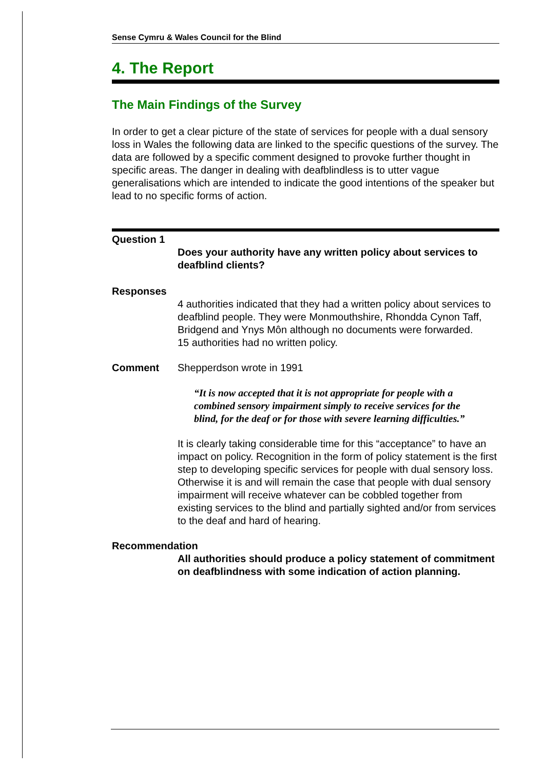Sense Cymru & Wales Council for the Blind
4. The Report
The Main Findings of the Survey
In order to get a clear picture of the state of services for people with a dual sensory loss in Wales the following data are linked to the specific questions of the survey. The data are followed by a specific comment designed to provoke further thought in specific areas. The danger in dealing with deafblindless is to utter vague generalisations which are intended to indicate the good intentions of the speaker but lead to no specific forms of action.
Question 1
Does your authority have any written policy about services to deafblind clients?
Responses
4 authorities indicated that they had a written policy about services to deafblind people. They were Monmouthshire, Rhondda Cynon Taff, Bridgend and Ynys Môn although no documents were forwarded.
15 authorities had no written policy.
Comment
Shepperdson wrote in 1991
“It is now accepted that it is not appropriate for people with a combined sensory impairment simply to receive services for the blind, for the deaf or for those with severe learning difficulties.”
It is clearly taking considerable time for this “acceptance” to have an impact on policy. Recognition in the form of policy statement is the first step to developing specific services for people with dual sensory loss. Otherwise it is and will remain the case that people with dual sensory impairment will receive whatever can be cobbled together from existing services to the blind and partially sighted and/or from services to the deaf and hard of hearing.
Recommendation
All authorities should produce a policy statement of commitment on deafblindness with some indication of action planning.